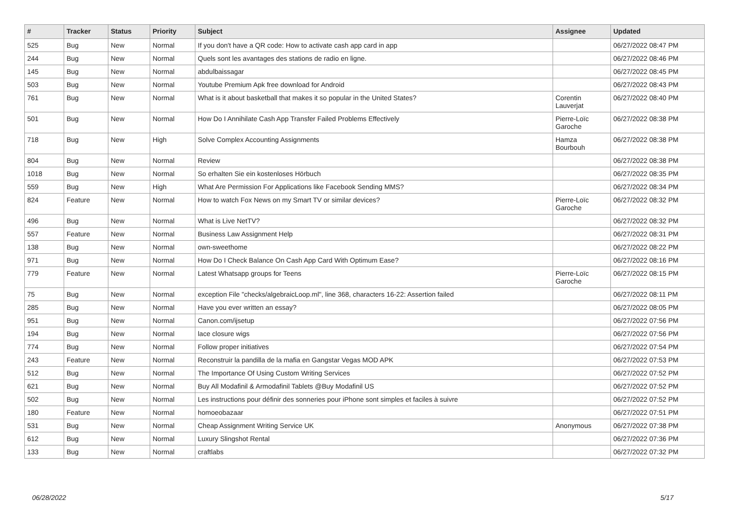| # | Tracker | Status | Priority | Subject | Assignee | Updated |
| --- | --- | --- | --- | --- | --- | --- |
| 525 | Bug | New | Normal | If you don't have a QR code: How to activate cash app card in app | | 06/27/2022 08:47 PM |
| 244 | Bug | New | Normal | Quels sont les avantages des stations de radio en ligne. | | 06/27/2022 08:46 PM |
| 145 | Bug | New | Normal | abdulbaissagar | | 06/27/2022 08:45 PM |
| 503 | Bug | New | Normal | Youtube Premium Apk free download for Android | | 06/27/2022 08:43 PM |
| 761 | Bug | New | Normal | What is it about basketball that makes it so popular in the United States? | Corentin Lauverjat | 06/27/2022 08:40 PM |
| 501 | Bug | New | Normal | How Do I Annihilate Cash App Transfer Failed Problems Effectively | Pierre-Loïc Garoche | 06/27/2022 08:38 PM |
| 718 | Bug | New | High | Solve Complex Accounting Assignments | Hamza Bourbouh | 06/27/2022 08:38 PM |
| 804 | Bug | New | Normal | Review | | 06/27/2022 08:38 PM |
| 1018 | Bug | New | Normal | So erhalten Sie ein kostenloses Hörbuch | | 06/27/2022 08:35 PM |
| 559 | Bug | New | High | What Are Permission For Applications like Facebook Sending MMS? | | 06/27/2022 08:34 PM |
| 824 | Feature | New | Normal | How to watch Fox News on my Smart TV or similar devices? | Pierre-Loïc Garoche | 06/27/2022 08:32 PM |
| 496 | Bug | New | Normal | What is Live NetTV? | | 06/27/2022 08:32 PM |
| 557 | Feature | New | Normal | Business Law Assignment Help | | 06/27/2022 08:31 PM |
| 138 | Bug | New | Normal | own-sweethome | | 06/27/2022 08:22 PM |
| 971 | Bug | New | Normal | How Do I Check Balance On Cash App Card With Optimum Ease? | | 06/27/2022 08:16 PM |
| 779 | Feature | New | Normal | Latest Whatsapp groups for Teens | Pierre-Loïc Garoche | 06/27/2022 08:15 PM |
| 75 | Bug | New | Normal | exception File "checks/algebraicLoop.ml", line 368, characters 16-22: Assertion failed | | 06/27/2022 08:11 PM |
| 285 | Bug | New | Normal | Have you ever written an essay? | | 06/27/2022 08:05 PM |
| 951 | Bug | New | Normal | Canon.com/ijsetup | | 06/27/2022 07:56 PM |
| 194 | Bug | New | Normal | lace closure wigs | | 06/27/2022 07:56 PM |
| 774 | Bug | New | Normal | Follow proper initiatives | | 06/27/2022 07:54 PM |
| 243 | Feature | New | Normal | Reconstruir la pandilla de la mafia en Gangstar Vegas MOD APK | | 06/27/2022 07:53 PM |
| 512 | Bug | New | Normal | The Importance Of Using Custom Writing Services | | 06/27/2022 07:52 PM |
| 621 | Bug | New | Normal | Buy All Modafinil & Armodafinil Tablets @Buy Modafinil US | | 06/27/2022 07:52 PM |
| 502 | Bug | New | Normal | Les instructions pour définir des sonneries pour iPhone sont simples et faciles à suivre | | 06/27/2022 07:52 PM |
| 180 | Feature | New | Normal | homoeobazaar | | 06/27/2022 07:51 PM |
| 531 | Bug | New | Normal | Cheap Assignment Writing Service UK | Anonymous | 06/27/2022 07:38 PM |
| 612 | Bug | New | Normal | Luxury Slingshot Rental | | 06/27/2022 07:36 PM |
| 133 | Bug | New | Normal | craftlabs | | 06/27/2022 07:32 PM |
06/28/2022 5/17